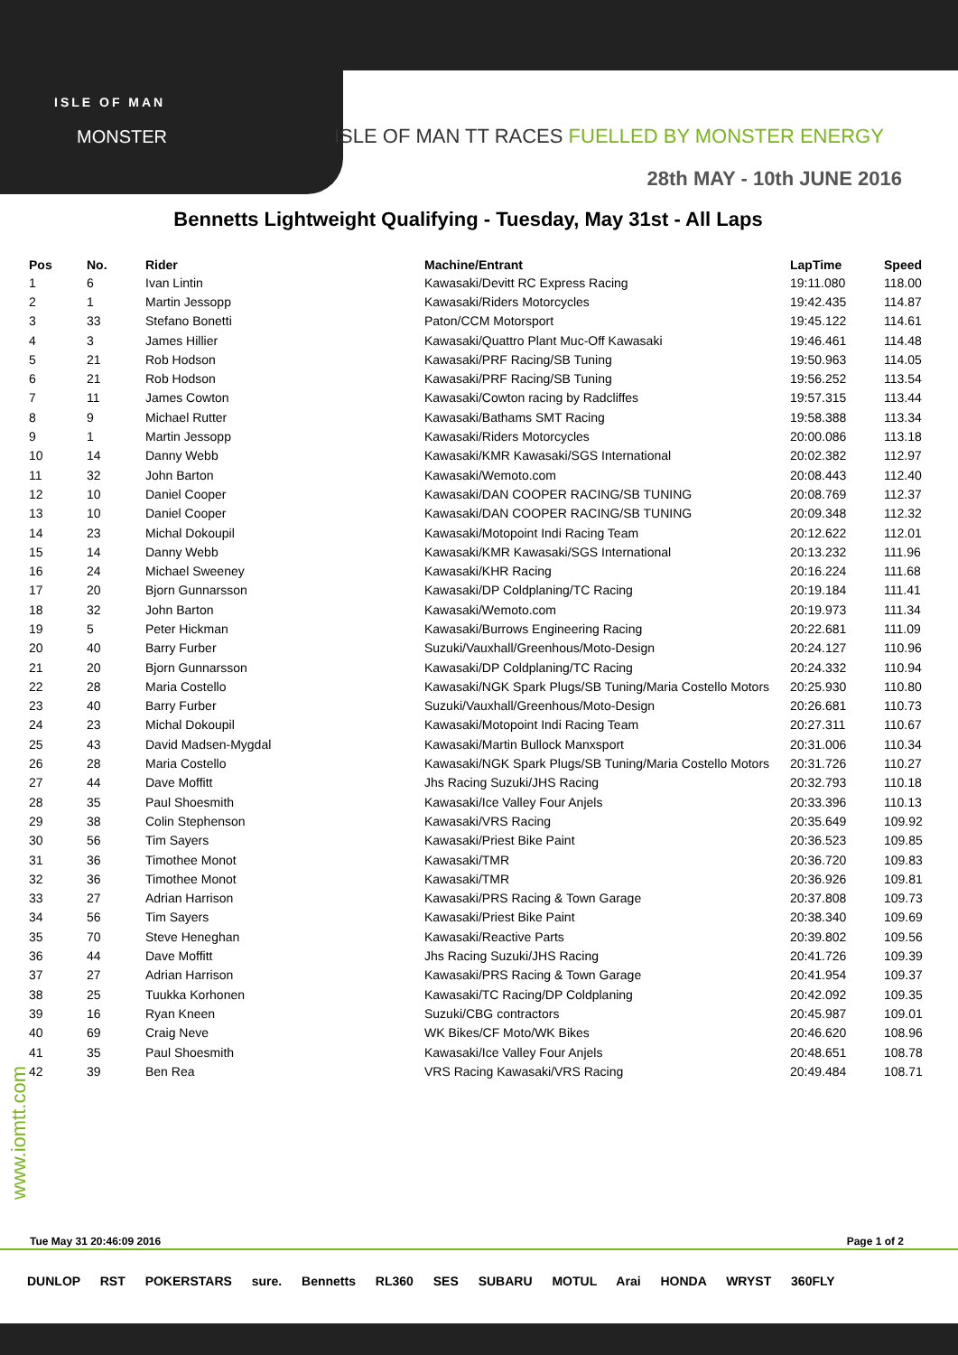ISLE OF MAN
MONSTER
ISLE OF MAN TT RACES FUELLED BY MONSTER ENERGY
28th MAY - 10th JUNE 2016
Bennetts Lightweight Qualifying - Tuesday, May 31st - All Laps
| Pos | No. | Rider | Machine/Entrant | LapTime | Speed |
| --- | --- | --- | --- | --- | --- |
| 1 | 6 | Ivan Lintin | Kawasaki/Devitt RC Express Racing | 19:11.080 | 118.00 |
| 2 | 1 | Martin Jessopp | Kawasaki/Riders Motorcycles | 19:42.435 | 114.87 |
| 3 | 33 | Stefano Bonetti | Paton/CCM Motorsport | 19:45.122 | 114.61 |
| 4 | 3 | James Hillier | Kawasaki/Quattro Plant Muc-Off Kawasaki | 19:46.461 | 114.48 |
| 5 | 21 | Rob Hodson | Kawasaki/PRF Racing/SB Tuning | 19:50.963 | 114.05 |
| 6 | 21 | Rob Hodson | Kawasaki/PRF Racing/SB Tuning | 19:56.252 | 113.54 |
| 7 | 11 | James Cowton | Kawasaki/Cowton racing by Radcliffes | 19:57.315 | 113.44 |
| 8 | 9 | Michael Rutter | Kawasaki/Bathams SMT Racing | 19:58.388 | 113.34 |
| 9 | 1 | Martin Jessopp | Kawasaki/Riders Motorcycles | 20:00.086 | 113.18 |
| 10 | 14 | Danny Webb | Kawasaki/KMR Kawasaki/SGS International | 20:02.382 | 112.97 |
| 11 | 32 | John Barton | Kawasaki/Wemoto.com | 20:08.443 | 112.40 |
| 12 | 10 | Daniel Cooper | Kawasaki/DAN COOPER RACING/SB TUNING | 20:08.769 | 112.37 |
| 13 | 10 | Daniel Cooper | Kawasaki/DAN COOPER RACING/SB TUNING | 20:09.348 | 112.32 |
| 14 | 23 | Michal Dokoupil | Kawasaki/Motopoint Indi Racing Team | 20:12.622 | 112.01 |
| 15 | 14 | Danny Webb | Kawasaki/KMR Kawasaki/SGS International | 20:13.232 | 111.96 |
| 16 | 24 | Michael Sweeney | Kawasaki/KHR Racing | 20:16.224 | 111.68 |
| 17 | 20 | Bjorn Gunnarsson | Kawasaki/DP Coldplaning/TC Racing | 20:19.184 | 111.41 |
| 18 | 32 | John Barton | Kawasaki/Wemoto.com | 20:19.973 | 111.34 |
| 19 | 5 | Peter Hickman | Kawasaki/Burrows Engineering Racing | 20:22.681 | 111.09 |
| 20 | 40 | Barry Furber | Suzuki/Vauxhall/Greenhous/Moto-Design | 20:24.127 | 110.96 |
| 21 | 20 | Bjorn Gunnarsson | Kawasaki/DP Coldplaning/TC Racing | 20:24.332 | 110.94 |
| 22 | 28 | Maria Costello | Kawasaki/NGK Spark Plugs/SB Tuning/Maria Costello Motors | 20:25.930 | 110.80 |
| 23 | 40 | Barry Furber | Suzuki/Vauxhall/Greenhous/Moto-Design | 20:26.681 | 110.73 |
| 24 | 23 | Michal Dokoupil | Kawasaki/Motopoint Indi Racing Team | 20:27.311 | 110.67 |
| 25 | 43 | David Madsen-Mygdal | Kawasaki/Martin Bullock Manxsport | 20:31.006 | 110.34 |
| 26 | 28 | Maria Costello | Kawasaki/NGK Spark Plugs/SB Tuning/Maria Costello Motors | 20:31.726 | 110.27 |
| 27 | 44 | Dave Moffitt | Jhs Racing Suzuki/JHS Racing | 20:32.793 | 110.18 |
| 28 | 35 | Paul Shoesmith | Kawasaki/Ice Valley Four Anjels | 20:33.396 | 110.13 |
| 29 | 38 | Colin Stephenson | Kawasaki/VRS Racing | 20:35.649 | 109.92 |
| 30 | 56 | Tim Sayers | Kawasaki/Priest Bike Paint | 20:36.523 | 109.85 |
| 31 | 36 | Timothee Monot | Kawasaki/TMR | 20:36.720 | 109.83 |
| 32 | 36 | Timothee Monot | Kawasaki/TMR | 20:36.926 | 109.81 |
| 33 | 27 | Adrian Harrison | Kawasaki/PRS Racing & Town Garage | 20:37.808 | 109.73 |
| 34 | 56 | Tim Sayers | Kawasaki/Priest Bike Paint | 20:38.340 | 109.69 |
| 35 | 70 | Steve Heneghan | Kawasaki/Reactive Parts | 20:39.802 | 109.56 |
| 36 | 44 | Dave Moffitt | Jhs Racing Suzuki/JHS Racing | 20:41.726 | 109.39 |
| 37 | 27 | Adrian Harrison | Kawasaki/PRS Racing & Town Garage | 20:41.954 | 109.37 |
| 38 | 25 | Tuukka Korhonen | Kawasaki/TC Racing/DP Coldplaning | 20:42.092 | 109.35 |
| 39 | 16 | Ryan Kneen | Suzuki/CBG contractors | 20:45.987 | 109.01 |
| 40 | 69 | Craig Neve | WK Bikes/CF Moto/WK Bikes | 20:46.620 | 108.96 |
| 41 | 35 | Paul Shoesmith | Kawasaki/Ice Valley Four Anjels | 20:48.651 | 108.78 |
| 42 | 39 | Ben Rea | VRS Racing Kawasaki/VRS Racing | 20:49.484 | 108.71 |
www.iomtt.com
Tue May 31 20:46:09 2016 Page 1 of 2
DUNLOP RST POKERSTARS sure. Bennetts RL360 SES SUBARU MOTUL Arai HONDA WRYST 360FLY